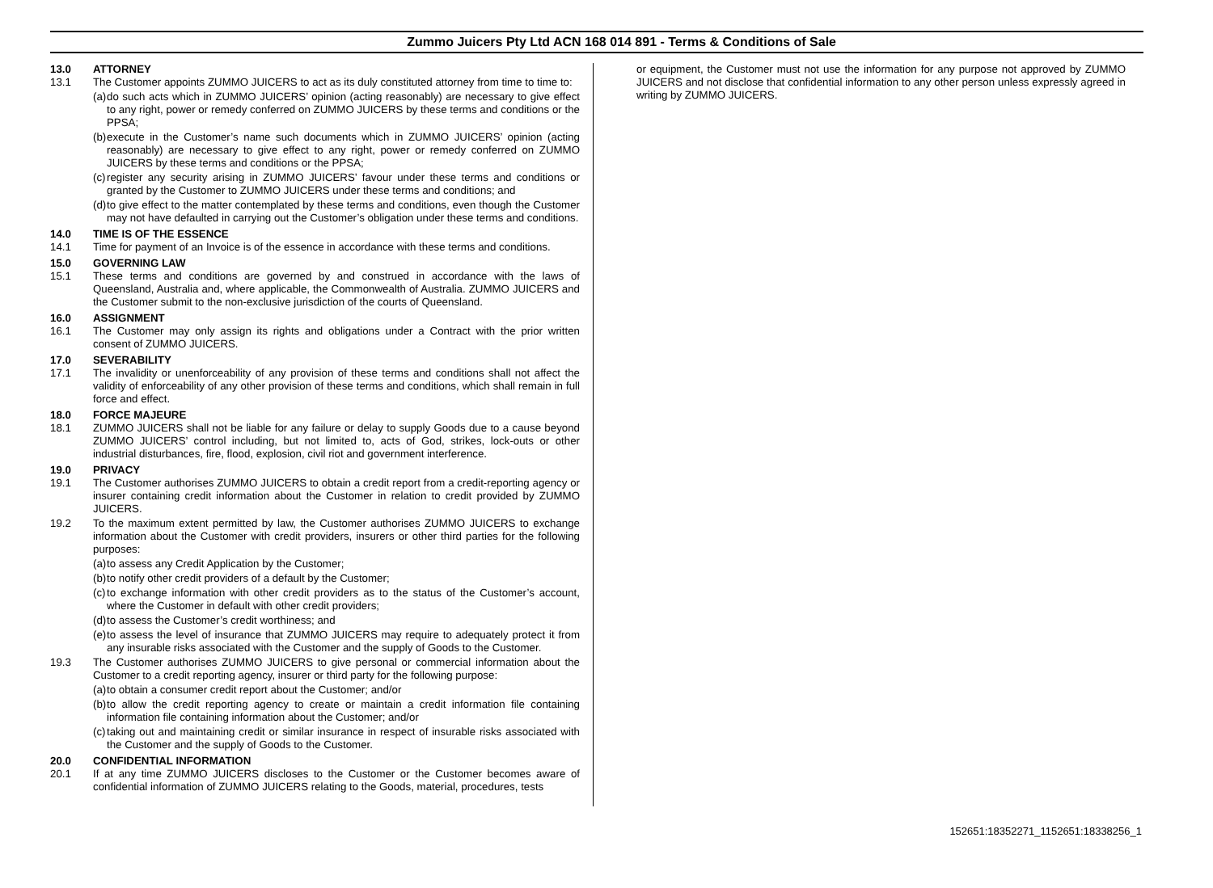Zummo Juicers Pty Ltd ACN 168 014 891 - Terms & Conditions of Sale
13.0 ATTORNEY
13.1 The Customer appoints ZUMMO JUICERS to act as its duly constituted attorney from time to time to:
(a) do such acts which in ZUMMO JUICERS’ opinion (acting reasonably) are necessary to give effect to any right, power or remedy conferred on ZUMMO JUICERS by these terms and conditions or the PPSA;
(b) execute in the Customer’s name such documents which in ZUMMO JUICERS’ opinion (acting reasonably) are necessary to give effect to any right, power or remedy conferred on ZUMMO JUICERS by these terms and conditions or the PPSA;
(c) register any security arising in ZUMMO JUICERS’ favour under these terms and conditions or granted by the Customer to ZUMMO JUICERS under these terms and conditions; and
(d) to give effect to the matter contemplated by these terms and conditions, even though the Customer may not have defaulted in carrying out the Customer’s obligation under these terms and conditions.
14.0 TIME IS OF THE ESSENCE
14.1 Time for payment of an Invoice is of the essence in accordance with these terms and conditions.
15.0 GOVERNING LAW
15.1 These terms and conditions are governed by and construed in accordance with the laws of Queensland, Australia and, where applicable, the Commonwealth of Australia. ZUMMO JUICERS and the Customer submit to the non-exclusive jurisdiction of the courts of Queensland.
16.0 ASSIGNMENT
16.1 The Customer may only assign its rights and obligations under a Contract with the prior written consent of ZUMMO JUICERS.
17.0 SEVERABILITY
17.1 The invalidity or unenforceability of any provision of these terms and conditions shall not affect the validity of enforceability of any other provision of these terms and conditions, which shall remain in full force and effect.
18.0 FORCE MAJEURE
18.1 ZUMMO JUICERS shall not be liable for any failure or delay to supply Goods due to a cause beyond ZUMMO JUICERS’ control including, but not limited to, acts of God, strikes, lock-outs or other industrial disturbances, fire, flood, explosion, civil riot and government interference.
19.0 PRIVACY
19.1 The Customer authorises ZUMMO JUICERS to obtain a credit report from a credit-reporting agency or insurer containing credit information about the Customer in relation to credit provided by ZUMMO JUICERS.
19.2 To the maximum extent permitted by law, the Customer authorises ZUMMO JUICERS to exchange information about the Customer with credit providers, insurers or other third parties for the following purposes:
(a) to assess any Credit Application by the Customer;
(b) to notify other credit providers of a default by the Customer;
(c) to exchange information with other credit providers as to the status of the Customer’s account, where the Customer in default with other credit providers;
(d) to assess the Customer’s credit worthiness; and
(e) to assess the level of insurance that ZUMMO JUICERS may require to adequately protect it from any insurable risks associated with the Customer and the supply of Goods to the Customer.
19.3 The Customer authorises ZUMMO JUICERS to give personal or commercial information about the Customer to a credit reporting agency, insurer or third party for the following purpose:
(a) to obtain a consumer credit report about the Customer; and/or
(b) to allow the credit reporting agency to create or maintain a credit information file containing information file containing information about the Customer; and/or
(c) taking out and maintaining credit or similar insurance in respect of insurable risks associated with the Customer and the supply of Goods to the Customer.
20.0 CONFIDENTIAL INFORMATION
20.1 If at any time ZUMMO JUICERS discloses to the Customer or the Customer becomes aware of confidential information of ZUMMO JUICERS relating to the Goods, material, procedures, tests
or equipment, the Customer must not use the information for any purpose not approved by ZUMMO JUICERS and not disclose that confidential information to any other person unless expressly agreed in writing by ZUMMO JUICERS.
152651:18352271_1152651:18338256_1